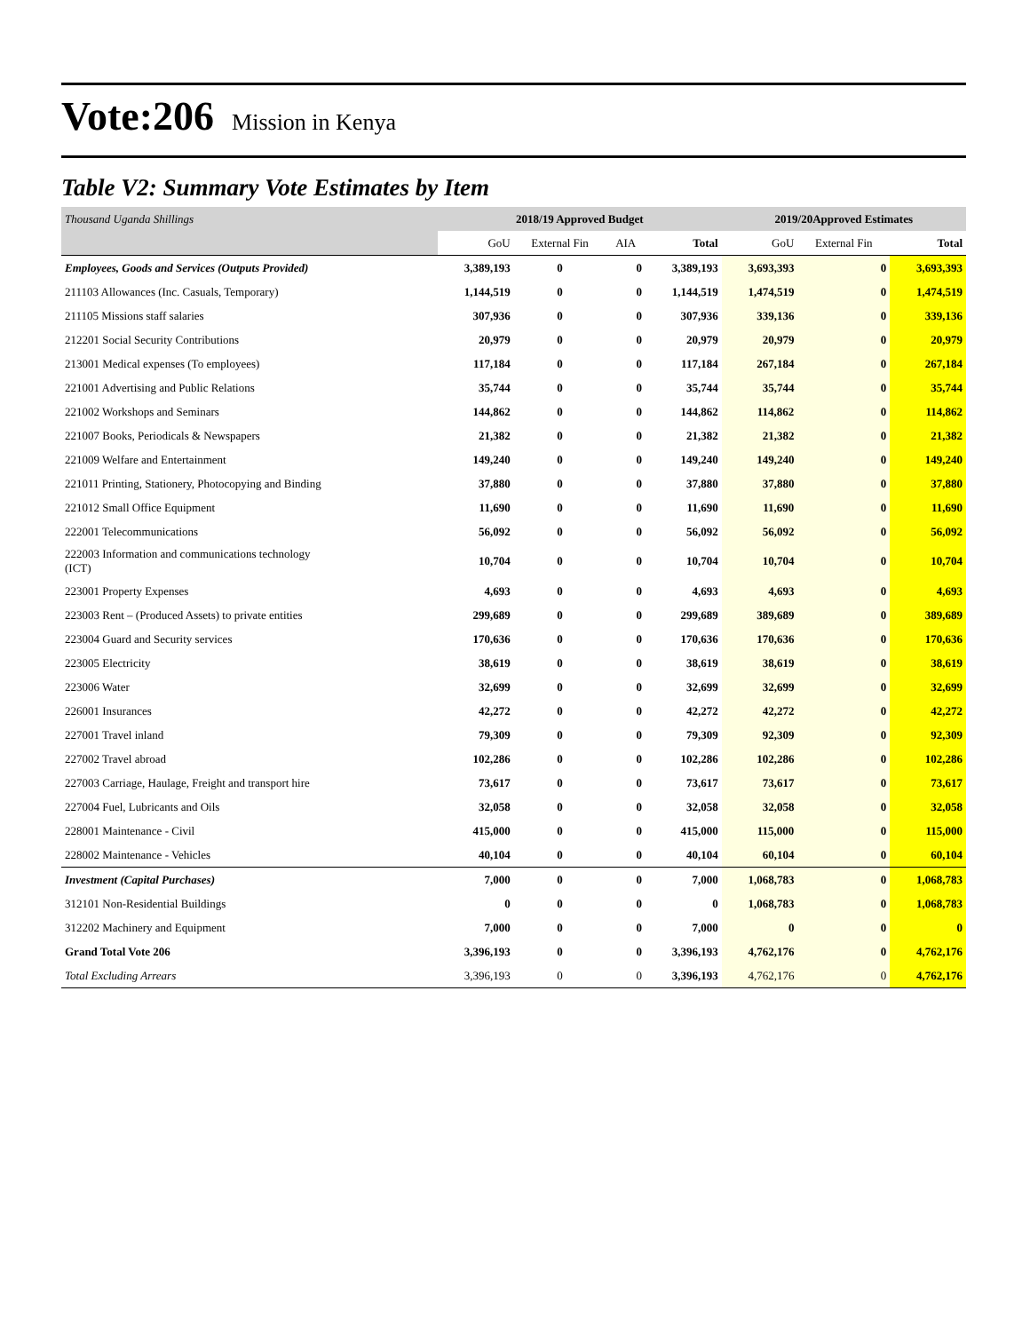Vote:206 Mission in Kenya
Table V2: Summary Vote Estimates by Item
| Thousand Uganda Shillings | 2018/19 Approved Budget | | | | 2019/20Approved Estimates | | |
| --- | --- | --- | --- | --- | --- | --- | --- |
| | GoU | External Fin | AIA | Total | GoU | External Fin | Total |
| Employees, Goods and Services (Outputs Provided) | 3,389,193 | 0 | 0 | 3,389,193 | 3,693,393 | 0 | 3,693,393 |
| 211103 Allowances (Inc. Casuals, Temporary) | 1,144,519 | 0 | 0 | 1,144,519 | 1,474,519 | 0 | 1,474,519 |
| 211105 Missions staff salaries | 307,936 | 0 | 0 | 307,936 | 339,136 | 0 | 339,136 |
| 212201 Social Security Contributions | 20,979 | 0 | 0 | 20,979 | 20,979 | 0 | 20,979 |
| 213001 Medical expenses (To employees) | 117,184 | 0 | 0 | 117,184 | 267,184 | 0 | 267,184 |
| 221001 Advertising and Public Relations | 35,744 | 0 | 0 | 35,744 | 35,744 | 0 | 35,744 |
| 221002 Workshops and Seminars | 144,862 | 0 | 0 | 144,862 | 114,862 | 0 | 114,862 |
| 221007 Books, Periodicals & Newspapers | 21,382 | 0 | 0 | 21,382 | 21,382 | 0 | 21,382 |
| 221009 Welfare and Entertainment | 149,240 | 0 | 0 | 149,240 | 149,240 | 0 | 149,240 |
| 221011 Printing, Stationery, Photocopying and Binding | 37,880 | 0 | 0 | 37,880 | 37,880 | 0 | 37,880 |
| 221012 Small Office Equipment | 11,690 | 0 | 0 | 11,690 | 11,690 | 0 | 11,690 |
| 222001 Telecommunications | 56,092 | 0 | 0 | 56,092 | 56,092 | 0 | 56,092 |
| 222003 Information and communications technology (ICT) | 10,704 | 0 | 0 | 10,704 | 10,704 | 0 | 10,704 |
| 223001 Property Expenses | 4,693 | 0 | 0 | 4,693 | 4,693 | 0 | 4,693 |
| 223003 Rent – (Produced Assets) to private entities | 299,689 | 0 | 0 | 299,689 | 389,689 | 0 | 389,689 |
| 223004 Guard and Security services | 170,636 | 0 | 0 | 170,636 | 170,636 | 0 | 170,636 |
| 223005 Electricity | 38,619 | 0 | 0 | 38,619 | 38,619 | 0 | 38,619 |
| 223006 Water | 32,699 | 0 | 0 | 32,699 | 32,699 | 0 | 32,699 |
| 226001 Insurances | 42,272 | 0 | 0 | 42,272 | 42,272 | 0 | 42,272 |
| 227001 Travel inland | 79,309 | 0 | 0 | 79,309 | 92,309 | 0 | 92,309 |
| 227002 Travel abroad | 102,286 | 0 | 0 | 102,286 | 102,286 | 0 | 102,286 |
| 227003 Carriage, Haulage, Freight and transport hire | 73,617 | 0 | 0 | 73,617 | 73,617 | 0 | 73,617 |
| 227004 Fuel, Lubricants and Oils | 32,058 | 0 | 0 | 32,058 | 32,058 | 0 | 32,058 |
| 228001 Maintenance - Civil | 415,000 | 0 | 0 | 415,000 | 115,000 | 0 | 115,000 |
| 228002 Maintenance - Vehicles | 40,104 | 0 | 0 | 40,104 | 60,104 | 0 | 60,104 |
| Investment (Capital Purchases) | 7,000 | 0 | 0 | 7,000 | 1,068,783 | 0 | 1,068,783 |
| 312101 Non-Residential Buildings | 0 | 0 | 0 | 0 | 1,068,783 | 0 | 1,068,783 |
| 312202 Machinery and Equipment | 7,000 | 0 | 0 | 7,000 | 0 | 0 | 0 |
| Grand Total Vote 206 | 3,396,193 | 0 | 0 | 3,396,193 | 4,762,176 | 0 | 4,762,176 |
| Total Excluding Arrears | 3,396,193 | 0 | 0 | 3,396,193 | 4,762,176 | 0 | 4,762,176 |